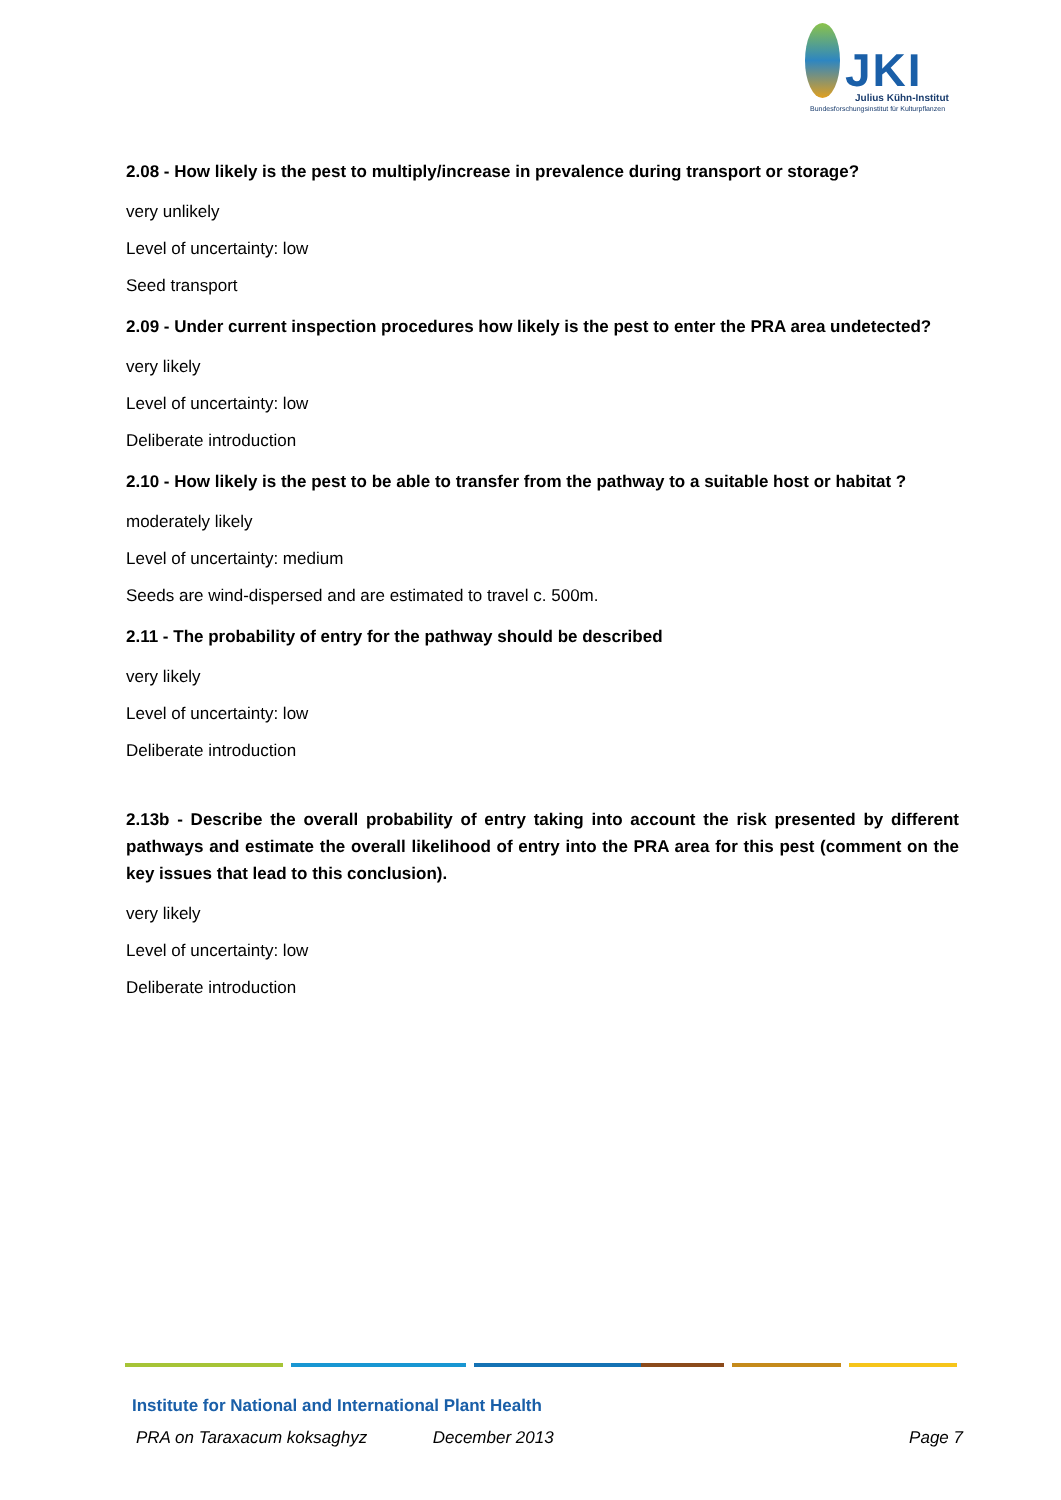JKI Julius Kühn-Institut
Bundesforschungsinstitut für Kulturpflanzen
2.08 - How likely is the pest to multiply/increase in prevalence during transport or storage?
very unlikely
Level of uncertainty: low
Seed transport
2.09 - Under current inspection procedures how likely is the pest to enter the PRA area undetected?
very likely
Level of uncertainty: low
Deliberate introduction
2.10 - How likely is the pest to be able to transfer from the pathway to a suitable host or habitat ?
moderately likely
Level of uncertainty: medium
Seeds are wind-dispersed and are estimated to travel c. 500m.
2.11 - The probability of entry for the pathway should be described
very likely
Level of uncertainty: low
Deliberate introduction
2.13b - Describe the overall probability of entry taking into account the risk presented by different pathways and estimate the overall likelihood of entry into the PRA area for this pest (comment on the key issues that lead to this conclusion).
very likely
Level of uncertainty: low
Deliberate introduction
Institute for National and International Plant Health
PRA on Taraxacum koksaghyz December 2013 Page 7